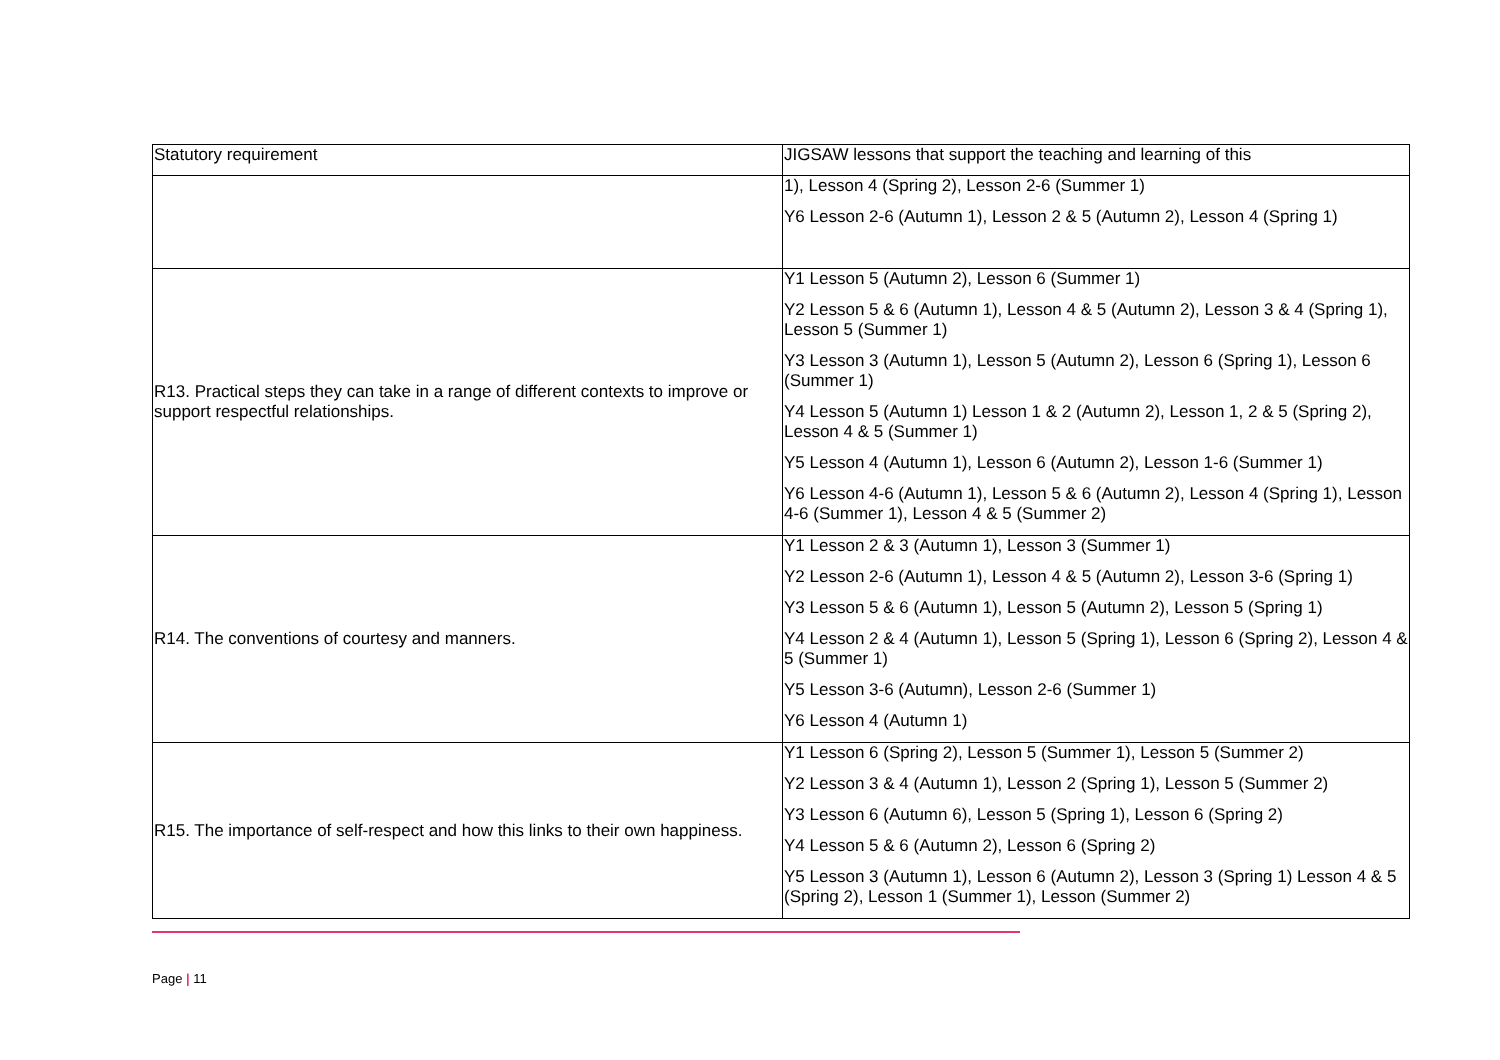| Statutory requirement | JIGSAW lessons that support the teaching and learning of this |
| | 1), Lesson 4 (Spring 2), Lesson 2-6 (Summer 1) Y6 Lesson 2-6 (Autumn 1), Lesson 2 & 5 (Autumn 2), Lesson 4 (Spring 1) |
| R13. Practical steps they can take in a range of different contexts to improve or support respectful relationships. | Y1 Lesson 5 (Autumn 2), Lesson 6 (Summer 1) Y2 Lesson 5 & 6 (Autumn 1), Lesson 4 & 5 (Autumn 2), Lesson 3 & 4 (Spring 1), Lesson 5 (Summer 1) Y3 Lesson 3 (Autumn 1), Lesson 5 (Autumn 2), Lesson 6 (Spring 1), Lesson 6 (Summer 1) Y4 Lesson 5 (Autumn 1) Lesson 1 & 2 (Autumn 2), Lesson 1, 2 & 5 (Spring 2), Lesson 4 & 5 (Summer 1) Y5 Lesson 4 (Autumn 1), Lesson 6 (Autumn 2), Lesson 1-6 (Summer 1) Y6 Lesson 4-6 (Autumn 1), Lesson 5 & 6 (Autumn 2), Lesson 4 (Spring 1), Lesson 4-6 (Summer 1), Lesson 4 & 5 (Summer 2) |
| R14. The conventions of courtesy and manners. | Y1 Lesson 2 & 3 (Autumn 1), Lesson 3 (Summer 1) Y2 Lesson 2-6 (Autumn 1), Lesson 4 & 5 (Autumn 2), Lesson 3-6 (Spring 1) Y3 Lesson 5 & 6 (Autumn 1), Lesson 5 (Autumn 2), Lesson 5 (Spring 1) Y4 Lesson 2 & 4 (Autumn 1), Lesson 5 (Spring 1), Lesson 6 (Spring 2), Lesson 4 & 5 (Summer 1) Y5 Lesson 3-6 (Autumn), Lesson 2-6 (Summer 1) Y6 Lesson 4 (Autumn 1) |
| R15. The importance of self-respect and how this links to their own happiness. | Y1 Lesson 6 (Spring 2), Lesson 5 (Summer 1), Lesson 5 (Summer 2) Y2 Lesson 3 & 4 (Autumn 1), Lesson 2 (Spring 1), Lesson 5 (Summer 2) Y3 Lesson 6 (Autumn 6), Lesson 5 (Spring 1), Lesson 6 (Spring 2) Y4 Lesson 5 & 6 (Autumn 2), Lesson 6 (Spring 2) Y5 Lesson 3 (Autumn 1), Lesson 6 (Autumn 2), Lesson 3 (Spring 1) Lesson 4 & 5 (Spring 2), Lesson 1 (Summer 1), Lesson (Summer 2) |
Page | 11